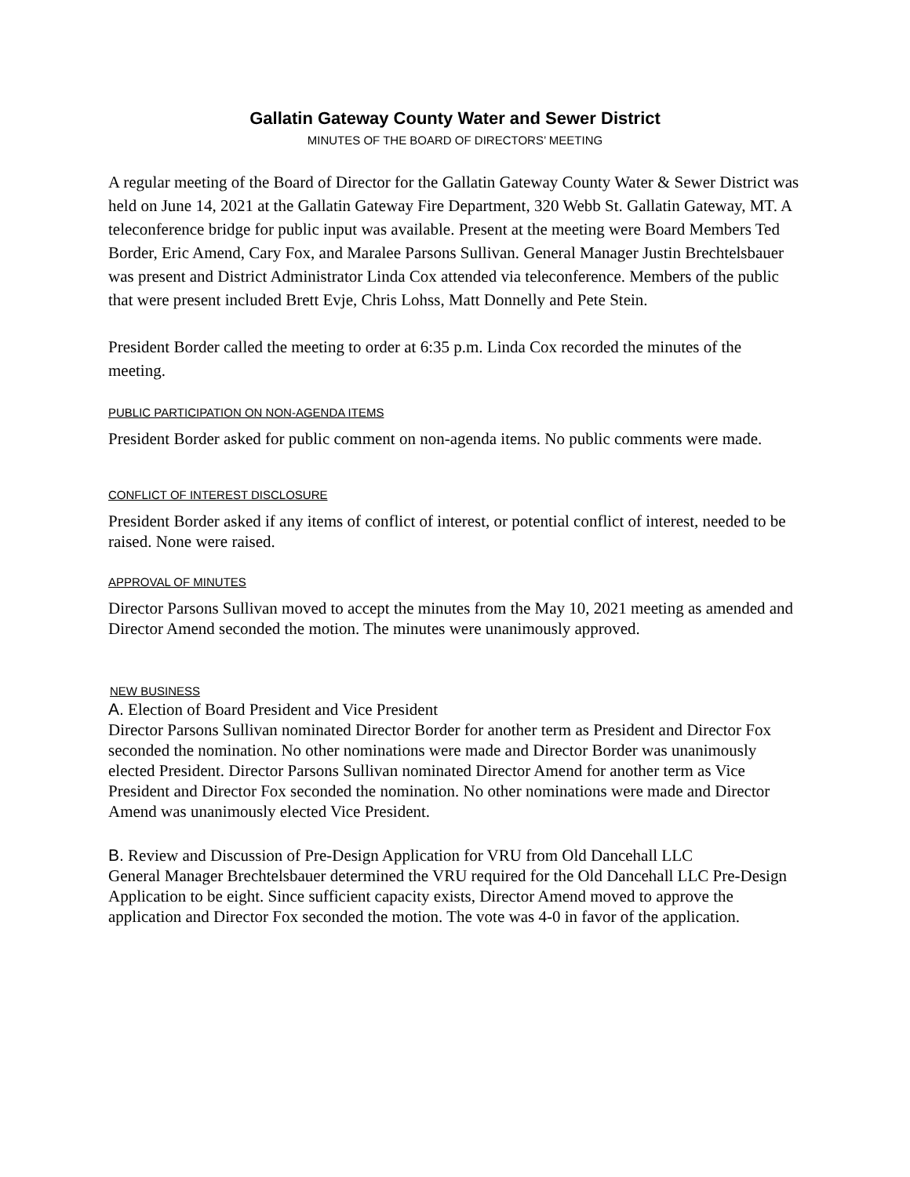Gallatin Gateway County Water and Sewer District
MINUTES OF THE BOARD OF DIRECTORS’ MEETING
A regular meeting of the Board of Director for the Gallatin Gateway County Water & Sewer District was held on June 14, 2021 at the Gallatin Gateway Fire Department, 320 Webb St. Gallatin Gateway, MT. A teleconference bridge for public input was available. Present at the meeting were Board Members Ted Border, Eric Amend, Cary Fox, and Maralee Parsons Sullivan. General Manager Justin Brechtelsbauer was present and District Administrator Linda Cox attended via teleconference. Members of the public that were present included Brett Evje, Chris Lohss, Matt Donnelly and Pete Stein.
President Border called the meeting to order at 6:35 p.m. Linda Cox recorded the minutes of the meeting.
PUBLIC PARTICIPATION ON NON-AGENDA ITEMS
President Border asked for public comment on non-agenda items. No public comments were made.
CONFLICT OF INTEREST DISCLOSURE
President Border asked if any items of conflict of interest, or potential conflict of interest, needed to be raised. None were raised.
APPROVAL OF MINUTES
Director Parsons Sullivan moved to accept the minutes from the May 10, 2021 meeting as amended and Director Amend seconded the motion. The minutes were unanimously approved.
NEW BUSINESS
A. Election of Board President and Vice President
Director Parsons Sullivan nominated Director Border for another term as President and Director Fox seconded the nomination. No other nominations were made and Director Border was unanimously elected President. Director Parsons Sullivan nominated Director Amend for another term as Vice President and Director Fox seconded the nomination. No other nominations were made and Director Amend was unanimously elected Vice President.
B. Review and Discussion of Pre-Design Application for VRU from Old Dancehall LLC
General Manager Brechtelsbauer determined the VRU required for the Old Dancehall LLC Pre-Design Application to be eight. Since sufficient capacity exists, Director Amend moved to approve the application and Director Fox seconded the motion. The vote was 4-0 in favor of the application.